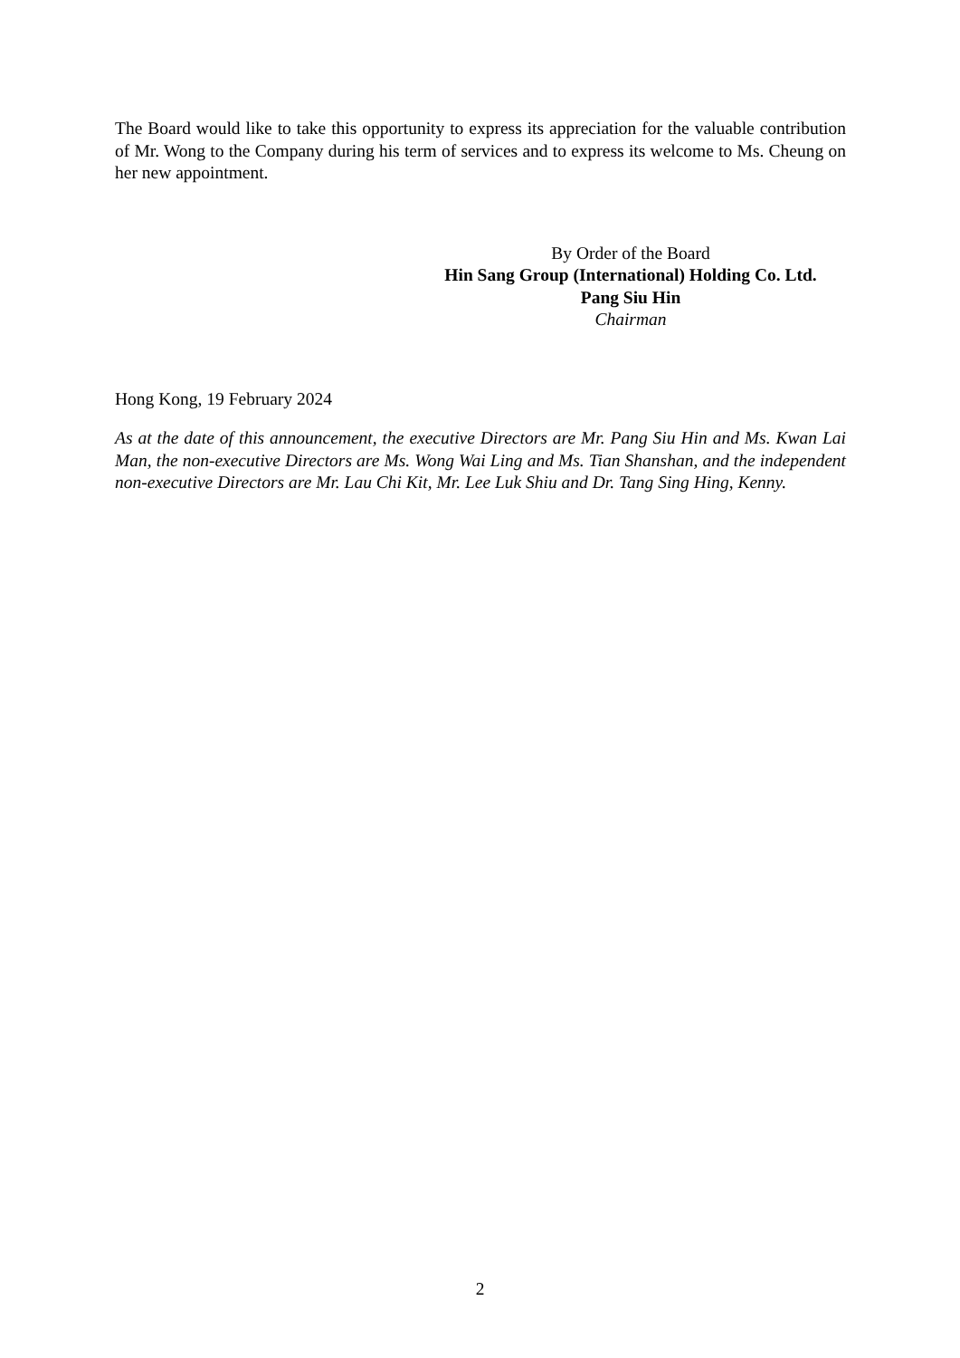The Board would like to take this opportunity to express its appreciation for the valuable contribution of Mr. Wong to the Company during his term of services and to express its welcome to Ms. Cheung on her new appointment.
By Order of the Board
Hin Sang Group (International) Holding Co. Ltd.
Pang Siu Hin
Chairman
Hong Kong, 19 February 2024
As at the date of this announcement, the executive Directors are Mr. Pang Siu Hin and Ms. Kwan Lai Man, the non-executive Directors are Ms. Wong Wai Ling and Ms. Tian Shanshan, and the independent non-executive Directors are Mr. Lau Chi Kit, Mr. Lee Luk Shiu and Dr. Tang Sing Hing, Kenny.
2